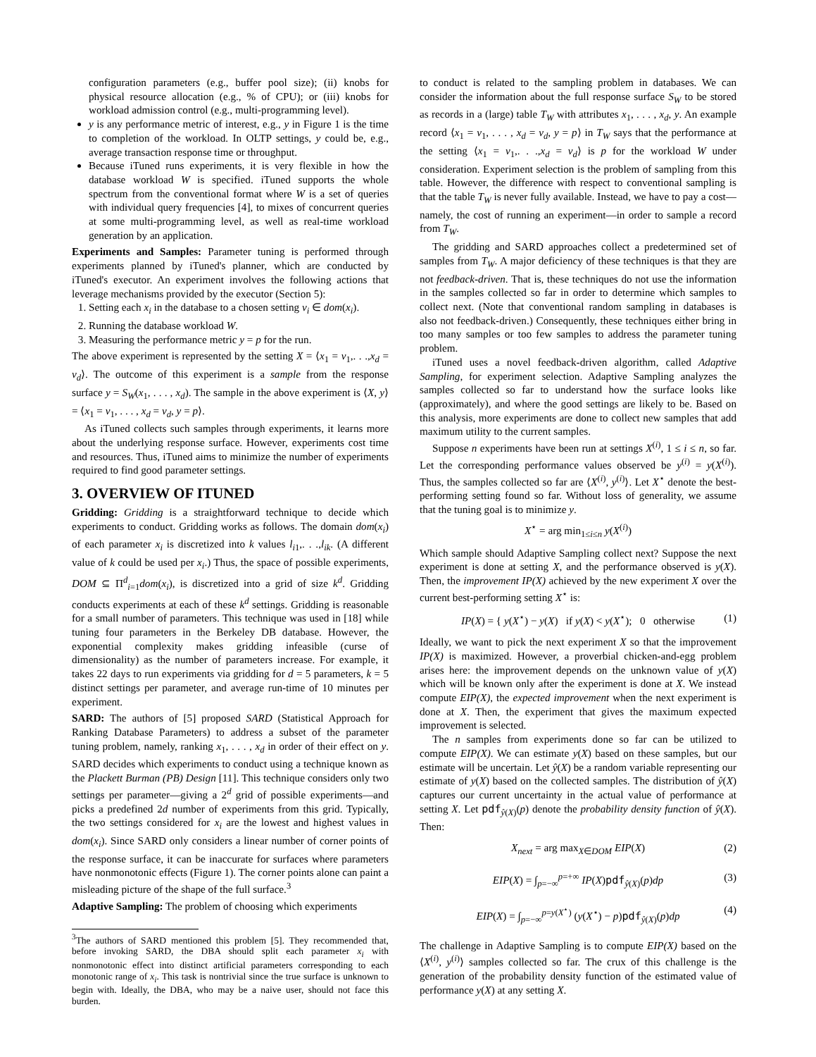configuration parameters (e.g., buffer pool size); (ii) knobs for physical resource allocation (e.g., % of CPU); or (iii) knobs for workload admission control (e.g., multi-programming level).
y is any performance metric of interest, e.g., y in Figure 1 is the time to completion of the workload. In OLTP settings, y could be, e.g., average transaction response time or throughput.
Because iTuned runs experiments, it is very flexible in how the database workload W is specified. iTuned supports the whole spectrum from the conventional format where W is a set of queries with individual query frequencies [4], to mixes of concurrent queries at some multi-programming level, as well as real-time workload generation by an application.
Experiments and Samples: Parameter tuning is performed through experiments planned by iTuned's planner, which are conducted by iTuned's executor. An experiment involves the following actions that leverage mechanisms provided by the executor (Section 5):
1. Setting each x<sub>i</sub> in the database to a chosen setting v<sub>i</sub> ∈ dom(x<sub>i</sub>).
2. Running the database workload W.
3. Measuring the performance metric y = p for the run.
The above experiment is represented by the setting X = ⟨x<sub>1</sub> = v<sub>1</sub>,. . .,x<sub>d</sub> = v<sub>d</sub>⟩. The outcome of this experiment is a sample from the response surface y = S<sub>W</sub>(x<sub>1</sub>, . . . , x<sub>d</sub>). The sample in the above experiment is ⟨X, y⟩ = ⟨x<sub>1</sub> = v<sub>1</sub>, . . . , x<sub>d</sub> = v<sub>d</sub>, y = p⟩.
As iTuned collects such samples through experiments, it learns more about the underlying response surface. However, experiments cost time and resources. Thus, iTuned aims to minimize the number of experiments required to find good parameter settings.
3. OVERVIEW OF ITUNED
Gridding: Gridding is a straightforward technique to decide which experiments to conduct. Gridding works as follows. The domain dom(x<sub>i</sub>) of each parameter x<sub>i</sub> is discretized into k values l<sub>i1</sub>,. . .,l<sub>ik</sub>. (A different value of k could be used per x<sub>i</sub>.) Thus, the space of possible experiments, DOM ⊆ Π<sup>d</sup><sub>i=1</sub>dom(x<sub>i</sub>), is discretized into a grid of size k<sup>d</sup>. Gridding conducts experiments at each of these k<sup>d</sup> settings. Gridding is reasonable for a small number of parameters. This technique was used in [18] while tuning four parameters in the Berkeley DB database. However, the exponential complexity makes gridding infeasible (curse of dimensionality) as the number of parameters increase. For example, it takes 22 days to run experiments via gridding for d = 5 parameters, k = 5 distinct settings per parameter, and average run-time of 10 minutes per experiment.
SARD: The authors of [5] proposed SARD (Statistical Approach for Ranking Database Parameters) to address a subset of the parameter tuning problem, namely, ranking x<sub>1</sub>, . . . , x<sub>d</sub> in order of their effect on y. SARD decides which experiments to conduct using a technique known as the Plackett Burman (PB) Design [11]. This technique considers only two settings per parameter—giving a 2<sup>d</sup> grid of possible experiments—and picks a predefined 2d number of experiments from this grid. Typically, the two settings considered for x<sub>i</sub> are the lowest and highest values in dom(x<sub>i</sub>). Since SARD only considers a linear number of corner points of the response surface, it can be inaccurate for surfaces where parameters have nonmonotonic effects (Figure 1). The corner points alone can paint a misleading picture of the shape of the full surface.<sup>3</sup>
Adaptive Sampling: The problem of choosing which experiments
<sup>3</sup> The authors of SARD mentioned this problem [5]. They recommended that, before invoking SARD, the DBA should split each parameter x<sub>i</sub> with nonmonotonic effect into distinct artificial parameters corresponding to each monotonic range of x<sub>i</sub>. This task is nontrivial since the true surface is unknown to begin with. Ideally, the DBA, who may be a naive user, should not face this burden.
to conduct is related to the sampling problem in databases. We can consider the information about the full response surface S<sub>W</sub> to be stored as records in a (large) table T<sub>W</sub> with attributes x<sub>1</sub>, . . . , x<sub>d</sub>, y. An example record ⟨x<sub>1</sub> = v<sub>1</sub>, . . . , x<sub>d</sub> = v<sub>d</sub>, y = p⟩ in T<sub>W</sub> says that the performance at the setting ⟨x<sub>1</sub> = v<sub>1</sub>,. . .,x<sub>d</sub> = v<sub>d</sub>⟩ is p for the workload W under consideration. Experiment selection is the problem of sampling from this table. However, the difference with respect to conventional sampling is that the table T<sub>W</sub> is never fully available. Instead, we have to pay a cost—namely, the cost of running an experiment—in order to sample a record from T<sub>W</sub>.
The gridding and SARD approaches collect a predetermined set of samples from T<sub>W</sub>. A major deficiency of these techniques is that they are not feedback-driven. That is, these techniques do not use the information in the samples collected so far in order to determine which samples to collect next. (Note that conventional random sampling in databases is also not feedback-driven.) Consequently, these techniques either bring in too many samples or too few samples to address the parameter tuning problem.
iTuned uses a novel feedback-driven algorithm, called Adaptive Sampling, for experiment selection. Adaptive Sampling analyzes the samples collected so far to understand how the surface looks like (approximately), and where the good settings are likely to be. Based on this analysis, more experiments are done to collect new samples that add maximum utility to the current samples.
Suppose n experiments have been run at settings X<sup>(i)</sup>, 1 ≤ i ≤ n, so far. Let the corresponding performance values observed be y<sup>(i)</sup> = y(X<sup>(i)</sup>). Thus, the samples collected so far are ⟨X<sup>(i)</sup>, y<sup>(i)</sup>⟩. Let X<sup>⋆</sup> denote the best-performing setting found so far. Without loss of generality, we assume that the tuning goal is to minimize y.
X<sup>⋆</sup> = arg min<sub>1≤i≤n</sub> y(X<sup>(i)</sup>)
Which sample should Adaptive Sampling collect next? Suppose the next experiment is done at setting X, and the performance observed is y(X). Then, the improvement IP(X) achieved by the new experiment X over the current best-performing setting X<sup>⋆</sup> is:
IP(X) = { y(X<sup>⋆</sup>) − y(X) if y(X) < y(X<sup>⋆</sup>); 0 otherwise (1)
Ideally, we want to pick the next experiment X so that the improvement IP(X) is maximized. However, a proverbial chicken-and-egg problem arises here: the improvement depends on the unknown value of y(X) which will be known only after the experiment is done at X. We instead compute EIP(X), the expected improvement when the next experiment is done at X. Then, the experiment that gives the maximum expected improvement is selected.
The n samples from experiments done so far can be utilized to compute EIP(X). We can estimate y(X) based on these samples, but our estimate will be uncertain. Let ŷ(X) be a random variable representing our estimate of y(X) based on the collected samples. The distribution of ŷ(X) captures our current uncertainty in the actual value of performance at setting X. Let pdf<sub>ŷ(X)</sub>(p) denote the probability density function of ŷ(X). Then:
X<sub>next</sub> = arg max<sub>X∈DOM</sub> EIP(X) (2)
EIP(X) = ∫<sub>p=−∞</sub><sup>p=+∞</sup> IP(X)pdf<sub>ŷ(X)</sub>(p)dp (3)
EIP(X) = ∫<sub>p=−∞</sub><sup>p=y(X<sup>⋆</sup>)</sup> (y(X<sup>⋆</sup>) − p)pdf<sub>ŷ(X)</sub>(p)dp (4)
The challenge in Adaptive Sampling is to compute EIP(X) based on the ⟨X<sup>(i)</sup>, y<sup>(i)</sup>⟩ samples collected so far. The crux of this challenge is the generation of the probability density function of the estimated value of performance y(X) at any setting X.